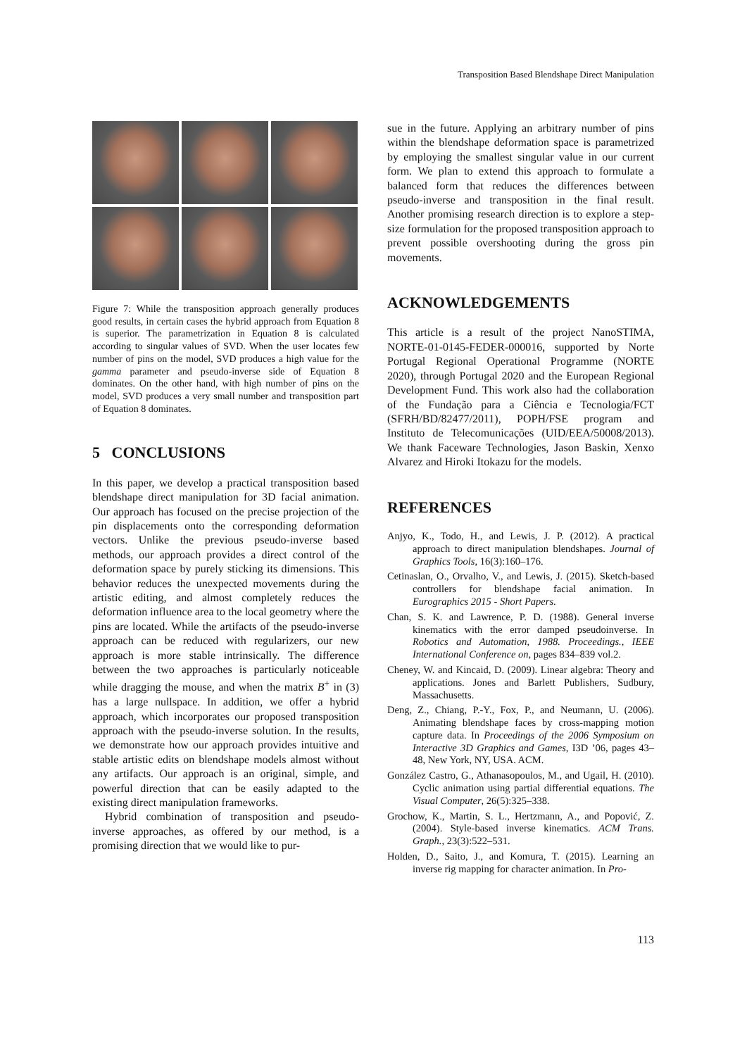Transposition Based Blendshape Direct Manipulation
Figure 7: While the transposition approach generally produces good results, in certain cases the hybrid approach from Equation 8 is superior. The parametrization in Equation 8 is calculated according to singular values of SVD. When the user locates few number of pins on the model, SVD produces a high value for the gamma parameter and pseudo-inverse side of Equation 8 dominates. On the other hand, with high number of pins on the model, SVD produces a very small number and transposition part of Equation 8 dominates.
5 CONCLUSIONS
In this paper, we develop a practical transposition based blendshape direct manipulation for 3D facial animation. Our approach has focused on the precise projection of the pin displacements onto the corresponding deformation vectors. Unlike the previous pseudo-inverse based methods, our approach provides a direct control of the deformation space by purely sticking its dimensions. This behavior reduces the unexpected movements during the artistic editing, and almost completely reduces the deformation influence area to the local geometry where the pins are located. While the artifacts of the pseudo-inverse approach can be reduced with regularizers, our new approach is more stable intrinsically. The difference between the two approaches is particularly noticeable while dragging the mouse, and when the matrix B<sup>+</sup> in (3) has a large nullspace. In addition, we offer a hybrid approach, which incorporates our proposed transposition approach with the pseudo-inverse solution. In the results, we demonstrate how our approach provides intuitive and stable artistic edits on blendshape models almost without any artifacts. Our approach is an original, simple, and powerful direction that can be easily adapted to the existing direct manipulation frameworks.
Hybrid combination of transposition and pseudo-inverse approaches, as offered by our method, is a promising direction that we would like to pur-
sue in the future. Applying an arbitrary number of pins within the blendshape deformation space is parametrized by employing the smallest singular value in our current form. We plan to extend this approach to formulate a balanced form that reduces the differences between pseudo-inverse and transposition in the final result. Another promising research direction is to explore a step-size formulation for the proposed transposition approach to prevent possible overshooting during the gross pin movements.
ACKNOWLEDGEMENTS
This article is a result of the project NanoSTIMA, NORTE-01-0145-FEDER-000016, supported by Norte Portugal Regional Operational Programme (NORTE 2020), through Portugal 2020 and the European Regional Development Fund. This work also had the collaboration of the Fundação para a Ciência e Tecnologia/FCT (SFRH/BD/82477/2011), POPH/FSE program and Instituto de Telecomunicações (UID/EEA/50008/2013). We thank Faceware Technologies, Jason Baskin, Xenxo Alvarez and Hiroki Itokazu for the models.
REFERENCES
Anjyo, K., Todo, H., and Lewis, J. P. (2012). A practical approach to direct manipulation blendshapes. Journal of Graphics Tools, 16(3):160–176.
Cetinaslan, O., Orvalho, V., and Lewis, J. (2015). Sketch-based controllers for blendshape facial animation. In Eurographics 2015 - Short Papers.
Chan, S. K. and Lawrence, P. D. (1988). General inverse kinematics with the error damped pseudoinverse. In Robotics and Automation, 1988. Proceedings., IEEE International Conference on, pages 834–839 vol.2.
Cheney, W. and Kincaid, D. (2009). Linear algebra: Theory and applications. Jones and Barlett Publishers, Sudbury, Massachusetts.
Deng, Z., Chiang, P.-Y., Fox, P., and Neumann, U. (2006). Animating blendshape faces by cross-mapping motion capture data. In Proceedings of the 2006 Symposium on Interactive 3D Graphics and Games, I3D ’06, pages 43–48, New York, NY, USA. ACM.
González Castro, G., Athanasopoulos, M., and Ugail, H. (2010). Cyclic animation using partial differential equations. The Visual Computer, 26(5):325–338.
Grochow, K., Martin, S. L., Hertzmann, A., and Popović, Z. (2004). Style-based inverse kinematics. ACM Trans. Graph., 23(3):522–531.
Holden, D., Saito, J., and Komura, T. (2015). Learning an inverse rig mapping for character animation. In Pro-
113